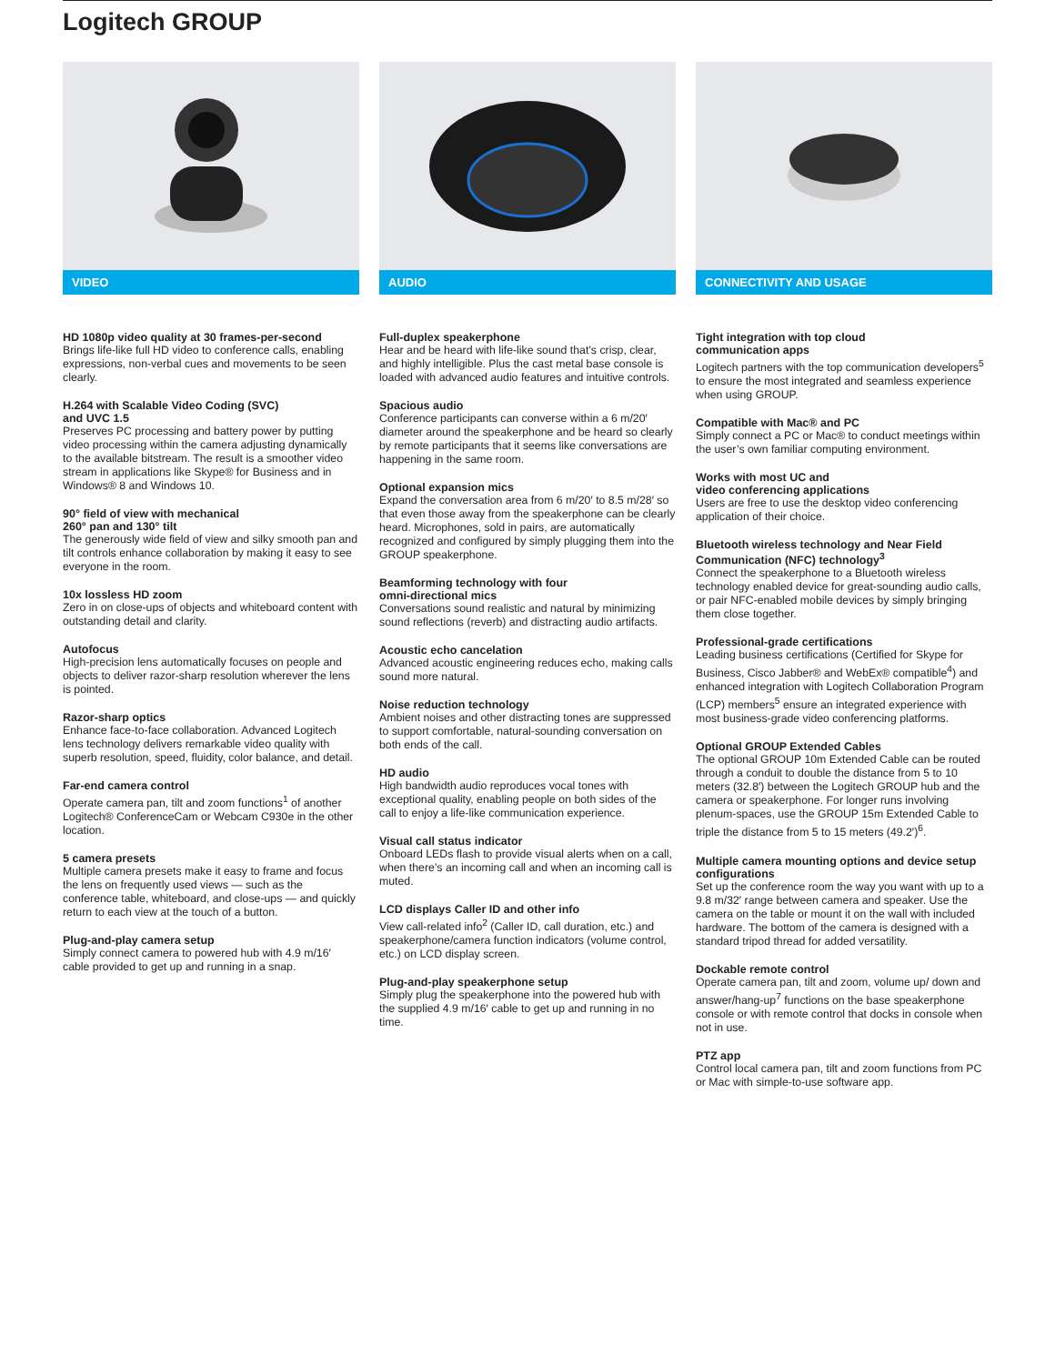Logitech GROUP
VIDEO
HD 1080p video quality at 30 frames-per-second
Brings life-like full HD video to conference calls, enabling expressions, non-verbal cues and movements to be seen clearly.
H.264 with Scalable Video Coding (SVC)
and UVC 1.5
Preserves PC processing and battery power by putting video processing within the camera adjusting dynamically to the available bitstream. The result is a smoother video stream in applications like Skype® for Business and in Windows® 8 and Windows 10.
90° field of view with mechanical
260° pan and 130° tilt
The generously wide field of view and silky smooth pan and tilt controls enhance collaboration by making it easy to see everyone in the room.
10x lossless HD zoom
Zero in on close-ups of objects and whiteboard content with outstanding detail and clarity.
Autofocus
High-precision lens automatically focuses on people and objects to deliver razor-sharp resolution wherever the lens is pointed.
Razor-sharp optics
Enhance face-to-face collaboration. Advanced Logitech lens technology delivers remarkable video quality with superb resolution, speed, fluidity, color balance, and detail.
Far-end camera control
Operate camera pan, tilt and zoom functions<sup>1</sup> of another Logitech® ConferenceCam or Webcam C930e in the other location.
5 camera presets
Multiple camera presets make it easy to frame and focus the lens on frequently used views — such as the conference table, whiteboard, and close-ups — and quickly return to each view at the touch of a button.
Plug-and-play camera setup
Simply connect camera to powered hub with 4.9 m/16′ cable provided to get up and running in a snap.
AUDIO
Full-duplex speakerphone
Hear and be heard with life-like sound that’s crisp, clear, and highly intelligible. Plus the cast metal base console is loaded with advanced audio features and intuitive controls.
Spacious audio
Conference participants can converse within a 6 m/20′ diameter around the speakerphone and be heard so clearly by remote participants that it seems like conversations are happening in the same room.
Optional expansion mics
Expand the conversation area from 6 m/20′ to 8.5 m/28′ so that even those away from the speakerphone can be clearly heard. Microphones, sold in pairs, are automatically recognized and configured by simply plugging them into the GROUP speakerphone.
Beamforming technology with four
omni-directional mics
Conversations sound realistic and natural by minimizing sound reflections (reverb) and distracting audio artifacts.
Acoustic echo cancelation
Advanced acoustic engineering reduces echo, making calls sound more natural.
Noise reduction technology
Ambient noises and other distracting tones are suppressed to support comfortable, natural-sounding conversation on both ends of the call.
HD audio
High bandwidth audio reproduces vocal tones with exceptional quality, enabling people on both sides of the call to enjoy a life-like communication experience.
Visual call status indicator
Onboard LEDs flash to provide visual alerts when on a call, when there’s an incoming call and when an incoming call is muted.
LCD displays Caller ID and other info
View call-related info<sup>2</sup> (Caller ID, call duration, etc.) and speakerphone/camera function indicators (volume control, etc.) on LCD display screen.
Plug-and-play speakerphone setup
Simply plug the speakerphone into the powered hub with the supplied 4.9 m/16′ cable to get up and running in no time.
CONNECTIVITY AND USAGE
Tight integration with top cloud
communication apps
Logitech partners with the top communication developers<sup>5</sup> to ensure the most integrated and seamless experience when using GROUP.
Compatible with Mac® and PC
Simply connect a PC or Mac® to conduct meetings within the user’s own familiar computing environment.
Works with most UC and
video conferencing applications
Users are free to use the desktop video conferencing application of their choice.
Bluetooth wireless technology and Near Field Communication (NFC) technology<sup>3</sup>
Connect the speakerphone to a Bluetooth wireless technology enabled device for great-sounding audio calls, or pair NFC-enabled mobile devices by simply bringing them close together.
Professional-grade certifications
Leading business certifications (Certified for Skype for Business, Cisco Jabber® and WebEx® compatible<sup>4</sup>) and enhanced integration with Logitech Collaboration Program (LCP) members<sup>5</sup> ensure an integrated experience with most business-grade video conferencing platforms.
Optional GROUP Extended Cables
The optional GROUP 10m Extended Cable can be routed through a conduit to double the distance from 5 to 10 meters (32.8′) between the Logitech GROUP hub and the camera or speakerphone. For longer runs involving plenum-spaces, use the GROUP 15m Extended Cable to triple the distance from 5 to 15 meters (49.2′)<sup>6</sup>.
Multiple camera mounting options and device setup configurations
Set up the conference room the way you want with up to a 9.8 m/32′ range between camera and speaker. Use the camera on the table or mount it on the wall with included hardware. The bottom of the camera is designed with a standard tripod thread for added versatility.
Dockable remote control
Operate camera pan, tilt and zoom, volume up/ down and answer/hang-up<sup>7</sup> functions on the base speakerphone console or with remote control that docks in console when not in use.
PTZ app
Control local camera pan, tilt and zoom functions from PC or Mac with simple-to-use software app.